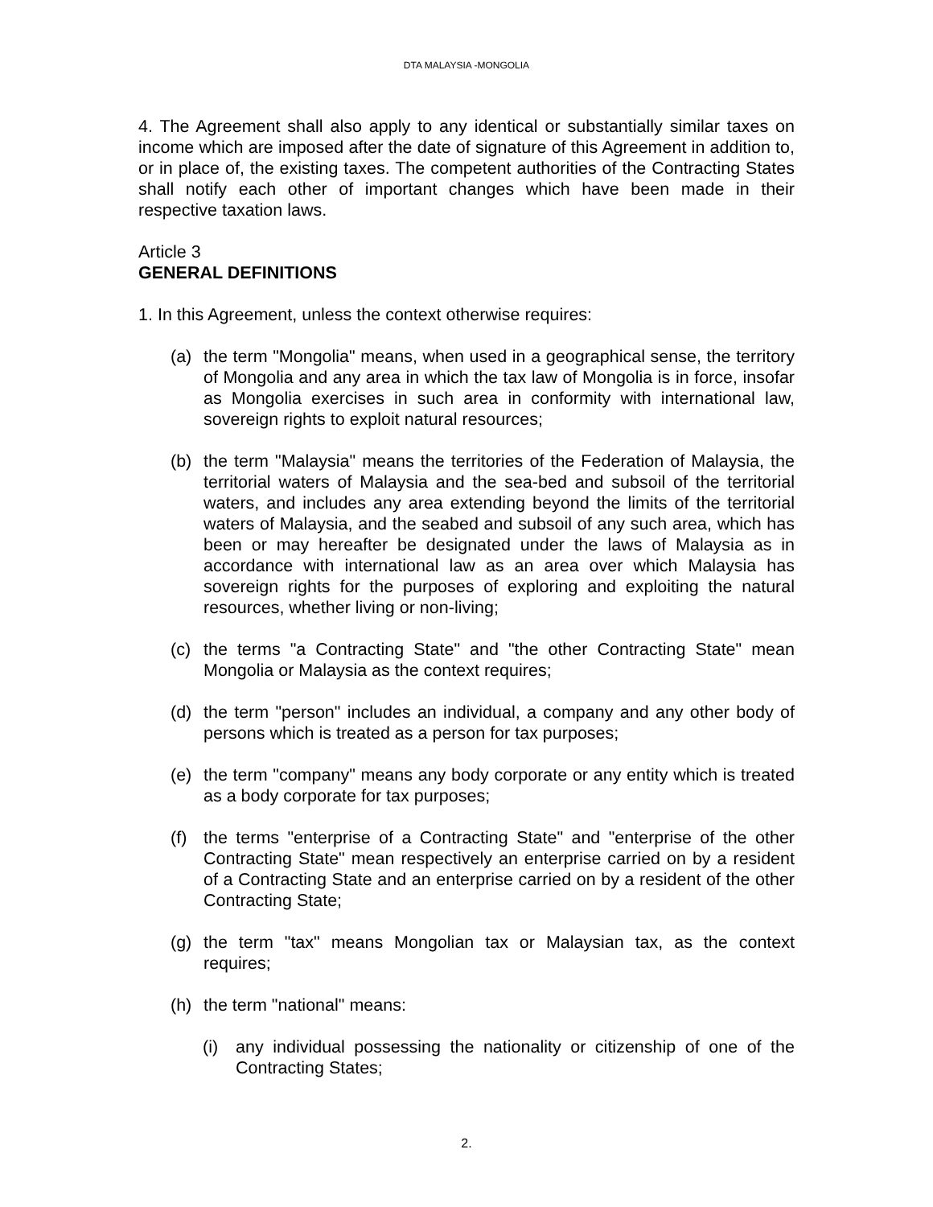DTA MALAYSIA -MONGOLIA
4. The Agreement shall also apply to any identical or substantially similar taxes on income which are imposed after the date of signature of this Agreement in addition to, or in place of, the existing taxes. The competent authorities of the Contracting States shall notify each other of important changes which have been made in their respective taxation laws.
Article 3
GENERAL DEFINITIONS
1. In this Agreement, unless the context otherwise requires:
(a) the term "Mongolia" means, when used in a geographical sense, the territory of Mongolia and any area in which the tax law of Mongolia is in force, insofar as Mongolia exercises in such area in conformity with international law, sovereign rights to exploit natural resources;
(b) the term "Malaysia" means the territories of the Federation of Malaysia, the territorial waters of Malaysia and the sea-bed and subsoil of the territorial waters, and includes any area extending beyond the limits of the territorial waters of Malaysia, and the seabed and subsoil of any such area, which has been or may hereafter be designated under the laws of Malaysia as in accordance with international law as an area over which Malaysia has sovereign rights for the purposes of exploring and exploiting the natural resources, whether living or non-living;
(c) the terms "a Contracting State" and "the other Contracting State" mean Mongolia or Malaysia as the context requires;
(d) the term "person" includes an individual, a company and any other body of persons which is treated as a person for tax purposes;
(e) the term "company" means any body corporate or any entity which is treated as a body corporate for tax purposes;
(f) the terms "enterprise of a Contracting State" and "enterprise of the other Contracting State" mean respectively an enterprise carried on by a resident of a Contracting State and an enterprise carried on by a resident of the other Contracting State;
(g) the term "tax" means Mongolian tax or Malaysian tax, as the context requires;
(h) the term "national" means:
(i) any individual possessing the nationality or citizenship of one of the Contracting States;
2.